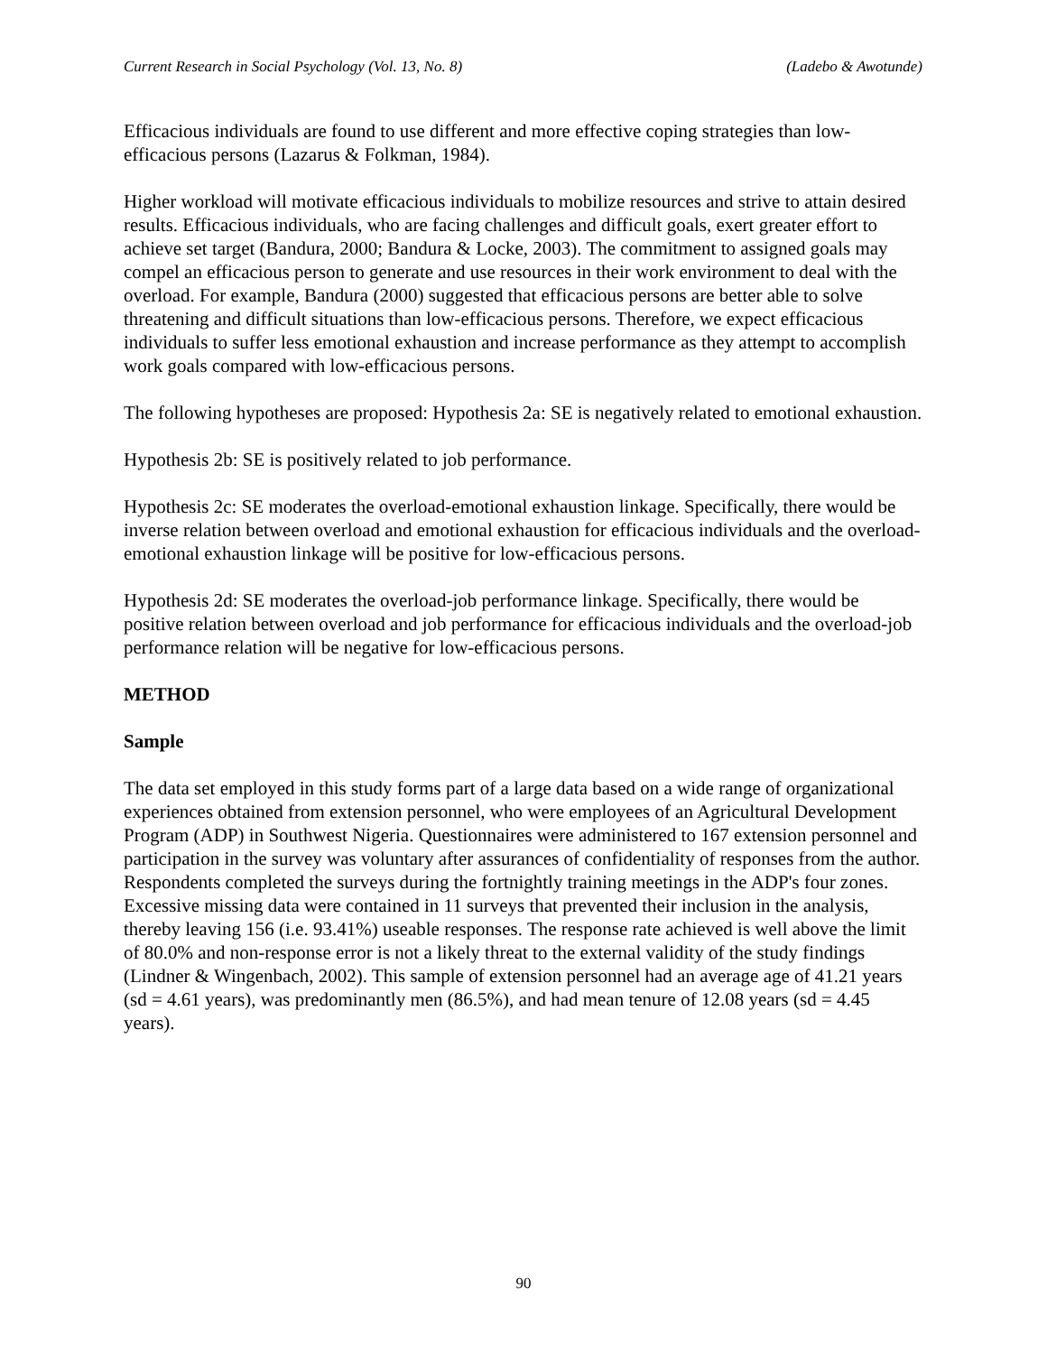Current Research in Social Psychology (Vol. 13, No. 8) (Ladebo & Awotunde)
Efficacious individuals are found to use different and more effective coping strategies than low-efficacious persons (Lazarus & Folkman, 1984).
Higher workload will motivate efficacious individuals to mobilize resources and strive to attain desired results. Efficacious individuals, who are facing challenges and difficult goals, exert greater effort to achieve set target (Bandura, 2000; Bandura & Locke, 2003). The commitment to assigned goals may compel an efficacious person to generate and use resources in their work environment to deal with the overload. For example, Bandura (2000) suggested that efficacious persons are better able to solve threatening and difficult situations than low-efficacious persons. Therefore, we expect efficacious individuals to suffer less emotional exhaustion and increase performance as they attempt to accomplish work goals compared with low-efficacious persons.
The following hypotheses are proposed: Hypothesis 2a: SE is negatively related to emotional exhaustion.
Hypothesis 2b: SE is positively related to job performance.
Hypothesis 2c: SE moderates the overload-emotional exhaustion linkage. Specifically, there would be inverse relation between overload and emotional exhaustion for efficacious individuals and the overload-emotional exhaustion linkage will be positive for low-efficacious persons.
Hypothesis 2d: SE moderates the overload-job performance linkage. Specifically, there would be positive relation between overload and job performance for efficacious individuals and the overload-job performance relation will be negative for low-efficacious persons.
METHOD
Sample
The data set employed in this study forms part of a large data based on a wide range of organizational experiences obtained from extension personnel, who were employees of an Agricultural Development Program (ADP) in Southwest Nigeria. Questionnaires were administered to 167 extension personnel and participation in the survey was voluntary after assurances of confidentiality of responses from the author. Respondents completed the surveys during the fortnightly training meetings in the ADP's four zones. Excessive missing data were contained in 11 surveys that prevented their inclusion in the analysis, thereby leaving 156 (i.e. 93.41%) useable responses. The response rate achieved is well above the limit of 80.0% and non-response error is not a likely threat to the external validity of the study findings (Lindner & Wingenbach, 2002). This sample of extension personnel had an average age of 41.21 years (sd = 4.61 years), was predominantly men (86.5%), and had mean tenure of 12.08 years (sd = 4.45 years).
90